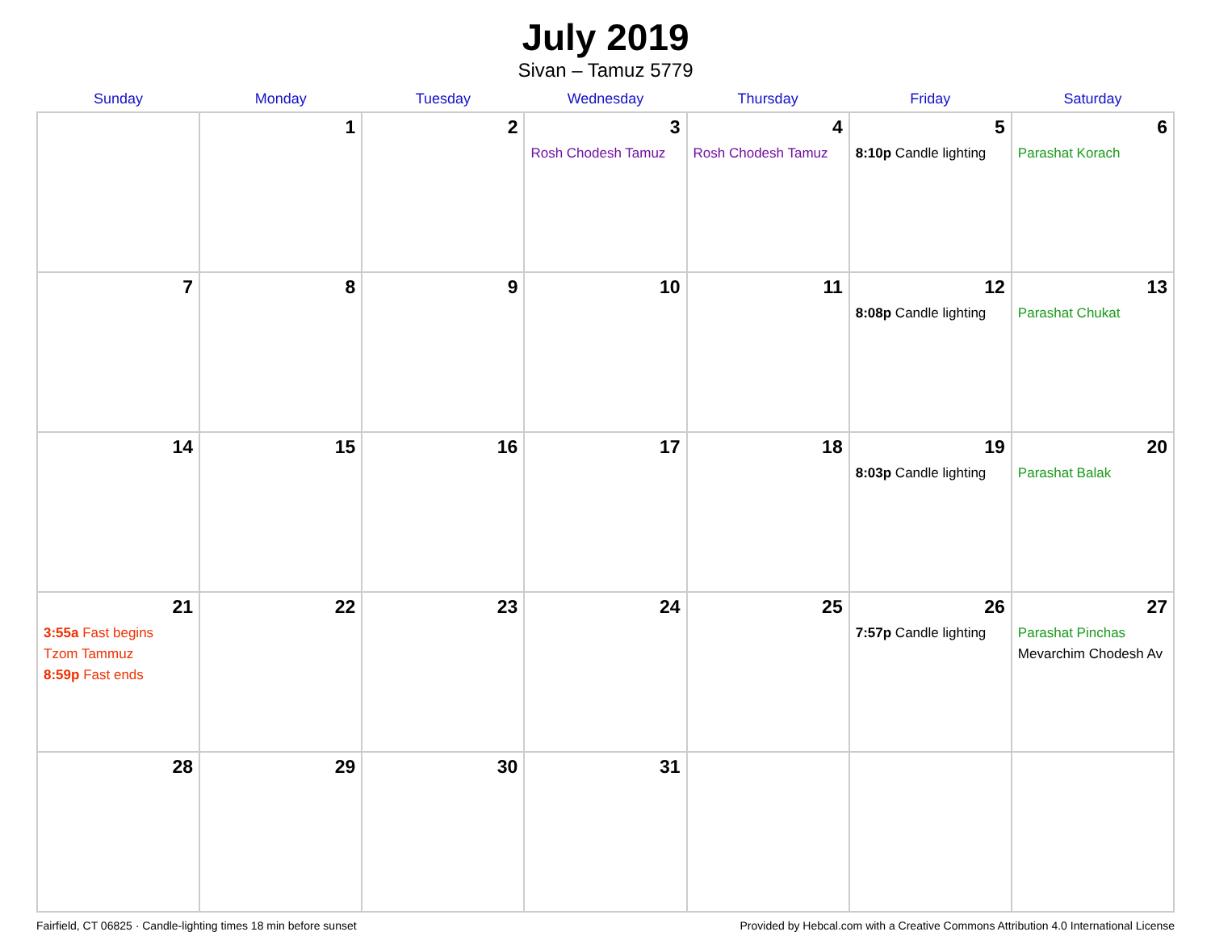July 2019
Sivan – Tamuz 5779
| Sunday | Monday | Tuesday | Wednesday | Thursday | Friday | Saturday |
| --- | --- | --- | --- | --- | --- | --- |
| | 1 | 2 | 3 Rosh Chodesh Tamuz | 4 Rosh Chodesh Tamuz | 5 8:10p Candle lighting | 6 Parashat Korach |
| 7 | 8 | 9 | 10 | 11 | 12 8:08p Candle lighting | 13 Parashat Chukat |
| 14 | 15 | 16 | 17 | 18 | 19 8:03p Candle lighting | 20 Parashat Balak |
| 21 3:55a Fast begins Tzom Tammuz 8:59p Fast ends | 22 | 23 | 24 | 25 | 26 7:57p Candle lighting | 27 Parashat Pinchas Mevarchim Chodesh Av |
| 28 | 29 | 30 | 31 | | | |
Fairfield, CT 06825 · Candle-lighting times 18 min before sunset Provided by Hebcal.com with a Creative Commons Attribution 4.0 International License